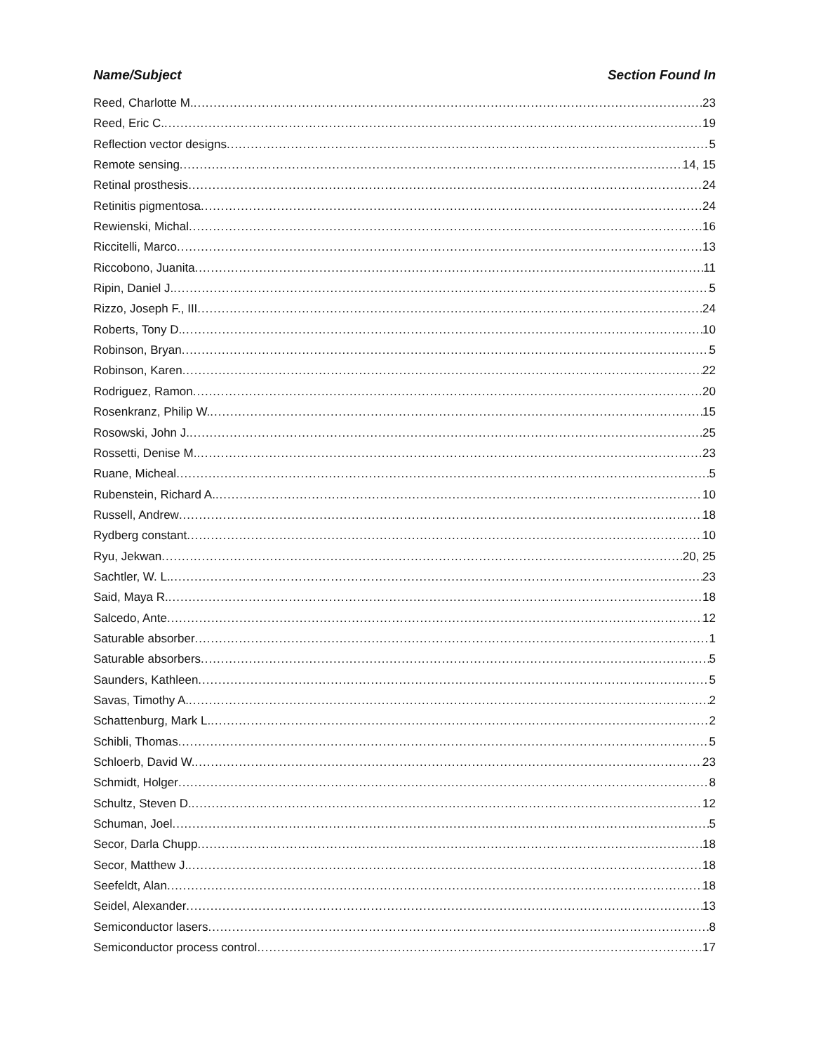Name/Subject Section Found In
Reed, Charlotte M. 23
Reed, Eric C. 19
Reflection vector designs 5
Remote sensing 14, 15
Retinal prosthesis 24
Retinitis pigmentosa 24
Rewienski, Michal 16
Riccitelli, Marco 13
Riccobono, Juanita 11
Ripin, Daniel J. 5
Rizzo, Joseph F., III 24
Roberts, Tony D. 10
Robinson, Bryan 5
Robinson, Karen 22
Rodriguez, Ramon 20
Rosenkranz, Philip W. 15
Rosowski, John J. 25
Rossetti, Denise M. 23
Ruane, Micheal 5
Rubenstein, Richard A. 10
Russell, Andrew 18
Rydberg constant 10
Ryu, Jekwan 20, 25
Sachtler, W. L. 23
Said, Maya R. 18
Salcedo, Ante 12
Saturable absorber 1
Saturable absorbers 5
Saunders, Kathleen 5
Savas, Timothy A. 2
Schattenburg, Mark L. 2
Schibli, Thomas 5
Schloerb, David W. 23
Schmidt, Holger 8
Schultz, Steven D. 12
Schuman, Joel 5
Secor, Darla Chupp 18
Secor, Matthew J. 18
Seefeldt, Alan 18
Seidel, Alexander 13
Semiconductor lasers 8
Semiconductor process control 17